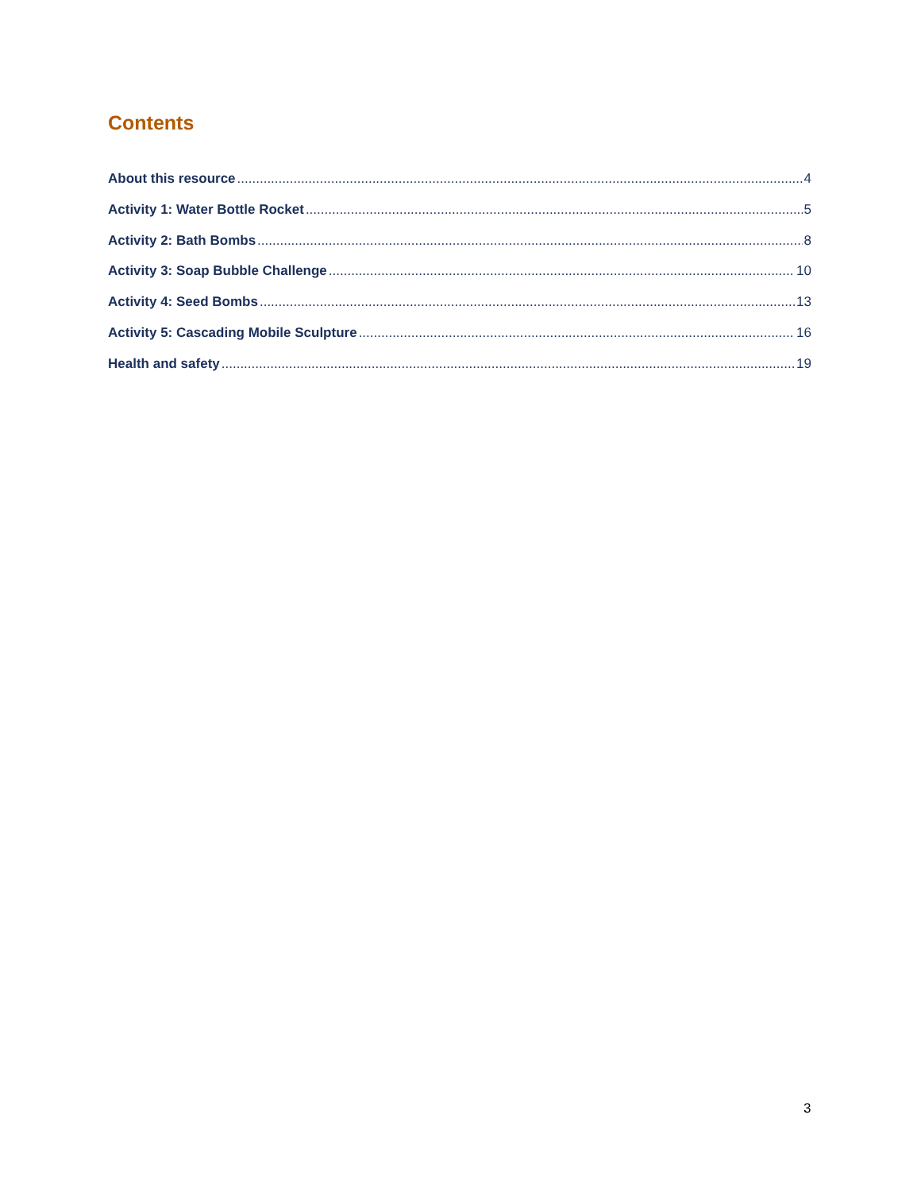Contents
About this resource 4
Activity 1: Water Bottle Rocket 5
Activity 2: Bath Bombs 8
Activity 3: Soap Bubble Challenge 10
Activity 4: Seed Bombs 13
Activity 5: Cascading Mobile Sculpture 16
Health and safety 19
3